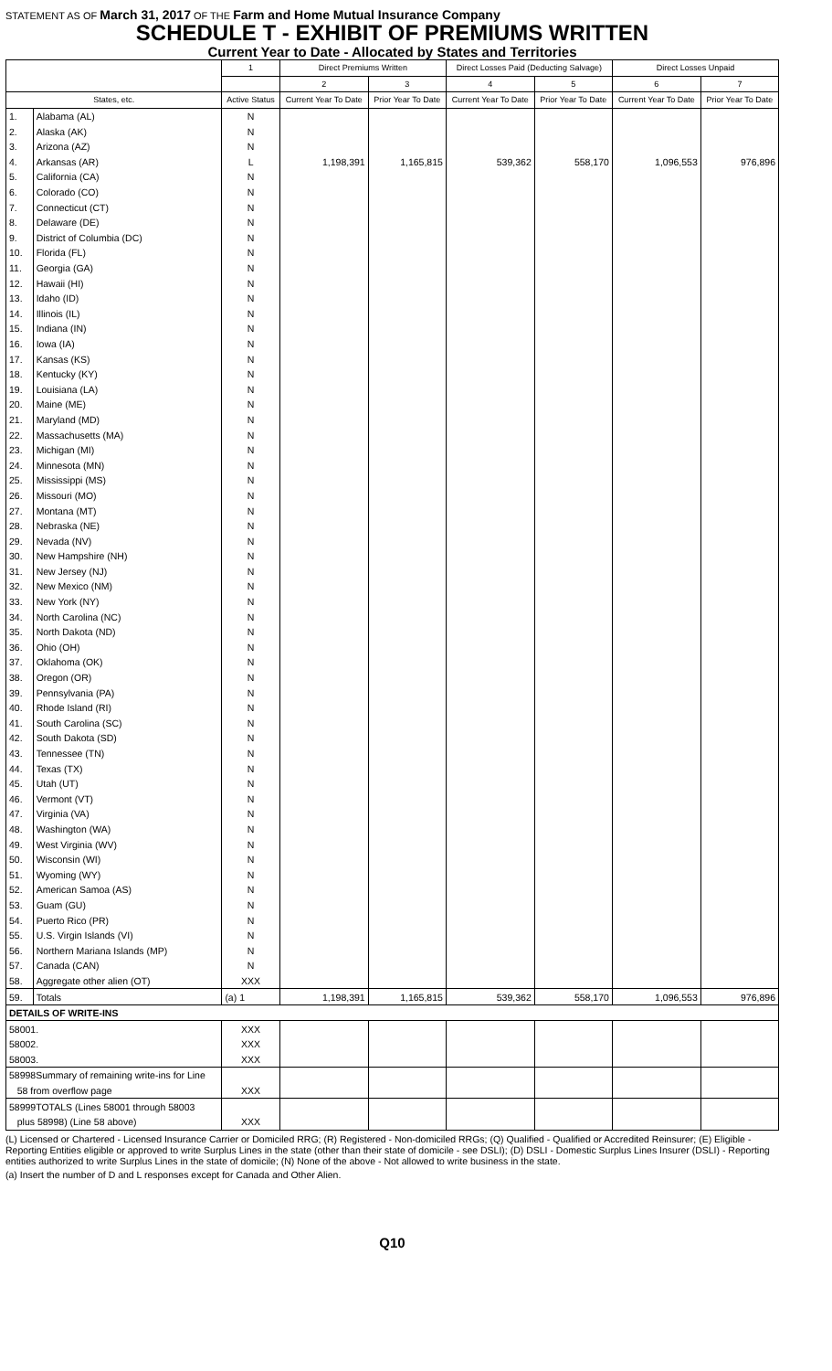STATEMENT AS OF March 31, 2017 OF THE Farm and Home Mutual Insurance Company
SCHEDULE T - EXHIBIT OF PREMIUMS WRITTEN
Current Year to Date - Allocated by States and Territories
| | | 1 | Direct Premiums Written | | Direct Losses Paid (Deducting Salvage) | | Direct Losses Unpaid | |
| --- | --- | --- | --- | --- | --- | --- | --- | --- |
| | | | 2 | 3 | 4 | 5 | 6 | 7 |
| States, etc. | | Active Status | Current Year To Date | Prior Year To Date | Current Year To Date | Prior Year To Date | Current Year To Date | Prior Year To Date |
| 1. | Alabama (AL) | N | | | | | | |
| 2. | Alaska (AK) | N | | | | | | |
| 3. | Arizona (AZ) | N | | | | | | |
| 4. | Arkansas (AR) | L | 1,198,391 | 1,165,815 | 539,362 | 558,170 | 1,096,553 | 976,896 |
| 5. | California (CA) | N | | | | | | |
| 6. | Colorado (CO) | N | | | | | | |
| 7. | Connecticut (CT) | N | | | | | | |
| 8. | Delaware (DE) | N | | | | | | |
| 9. | District of Columbia (DC) | N | | | | | | |
| 10. | Florida (FL) | N | | | | | | |
| 11. | Georgia (GA) | N | | | | | | |
| 12. | Hawaii (HI) | N | | | | | | |
| 13. | Idaho (ID) | N | | | | | | |
| 14. | Illinois (IL) | N | | | | | | |
| 15. | Indiana (IN) | N | | | | | | |
| 16. | Iowa (IA) | N | | | | | | |
| 17. | Kansas (KS) | N | | | | | | |
| 18. | Kentucky (KY) | N | | | | | | |
| 19. | Louisiana (LA) | N | | | | | | |
| 20. | Maine (ME) | N | | | | | | |
| 21. | Maryland (MD) | N | | | | | | |
| 22. | Massachusetts (MA) | N | | | | | | |
| 23. | Michigan (MI) | N | | | | | | |
| 24. | Minnesota (MN) | N | | | | | | |
| 25. | Mississippi (MS) | N | | | | | | |
| 26. | Missouri (MO) | N | | | | | | |
| 27. | Montana (MT) | N | | | | | | |
| 28. | Nebraska (NE) | N | | | | | | |
| 29. | Nevada (NV) | N | | | | | | |
| 30. | New Hampshire (NH) | N | | | | | | |
| 31. | New Jersey (NJ) | N | | | | | | |
| 32. | New Mexico (NM) | N | | | | | | |
| 33. | New York (NY) | N | | | | | | |
| 34. | North Carolina (NC) | N | | | | | | |
| 35. | North Dakota (ND) | N | | | | | | |
| 36. | Ohio (OH) | N | | | | | | |
| 37. | Oklahoma (OK) | N | | | | | | |
| 38. | Oregon (OR) | N | | | | | | |
| 39. | Pennsylvania (PA) | N | | | | | | |
| 40. | Rhode Island (RI) | N | | | | | | |
| 41. | South Carolina (SC) | N | | | | | | |
| 42. | South Dakota (SD) | N | | | | | | |
| 43. | Tennessee (TN) | N | | | | | | |
| 44. | Texas (TX) | N | | | | | | |
| 45. | Utah (UT) | N | | | | | | |
| 46. | Vermont (VT) | N | | | | | | |
| 47. | Virginia (VA) | N | | | | | | |
| 48. | Washington (WA) | N | | | | | | |
| 49. | West Virginia (WV) | N | | | | | | |
| 50. | Wisconsin (WI) | N | | | | | | |
| 51. | Wyoming (WY) | N | | | | | | |
| 52. | American Samoa (AS) | N | | | | | | |
| 53. | Guam (GU) | N | | | | | | |
| 54. | Puerto Rico (PR) | N | | | | | | |
| 55. | U.S. Virgin Islands (VI) | N | | | | | | |
| 56. | Northern Mariana Islands (MP) | N | | | | | | |
| 57. | Canada (CAN) | N | | | | | | |
| 58. | Aggregate other alien (OT) | XXX | | | | | | |
| 59. | Totals | (a) 1 | 1,198,391 | 1,165,815 | 539,362 | 558,170 | 1,096,553 | 976,896 |
| DETAILS OF WRITE-INS | | | | | | | | |
| 58001. | | XXX | | | | | | |
| 58002. | | XXX | | | | | | |
| 58003. | | XXX | | | | | | |
| 58998Summary of remaining write-ins for Line | | | | | | | | |
| 58 from overflow page | | XXX | | | | | | |
| 58999TOTALS (Lines 58001 through 58003 | | | | | | | | |
| plus 58998) (Line 58 above) | | XXX | | | | | | |
(L) Licensed or Chartered - Licensed Insurance Carrier or Domiciled RRG; (R) Registered - Non-domiciled RRGs; (Q) Qualified - Qualified or Accredited Reinsurer; (E) Eligible - Reporting Entities eligible or approved to write Surplus Lines in the state (other than their state of domicile - see DSLI); (D) DSLI - Domestic Surplus Lines Insurer (DSLI) - Reporting entities authorized to write Surplus Lines in the state of domicile; (N) None of the above - Not allowed to write business in the state.
(a) Insert the number of D and L responses except for Canada and Other Alien.
Q10